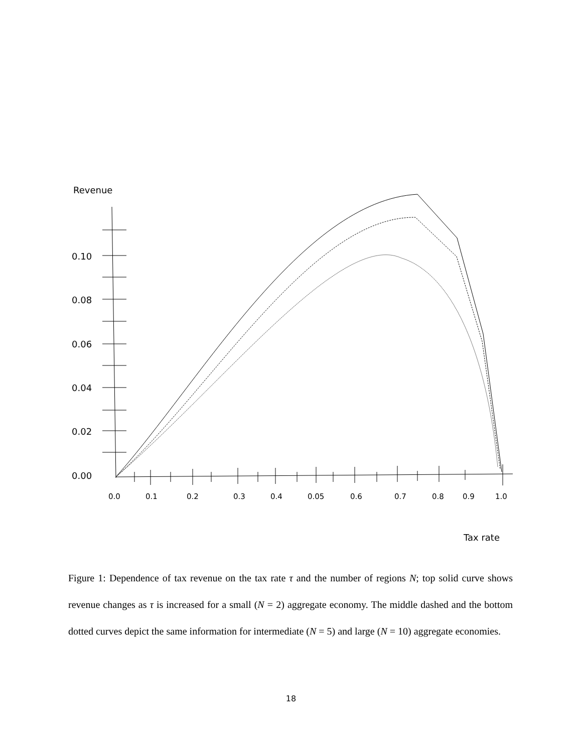Revenue
0.10
0.08
0.06
0.04
0.02
0.00
0.0 0.1 0.2 0.3 0.4 0.05 0.6 0.7 0.8 0.9 1.0
Tax rate
Figure 1: Dependence of tax revenue on the tax rate τ and the number of regions N; top solid curve shows revenue changes as τ is increased for a small (N = 2) aggregate economy. The middle dashed and the bottom dotted curves depict the same information for intermediate (N = 5) and large (N = 10) aggregate economies.
18